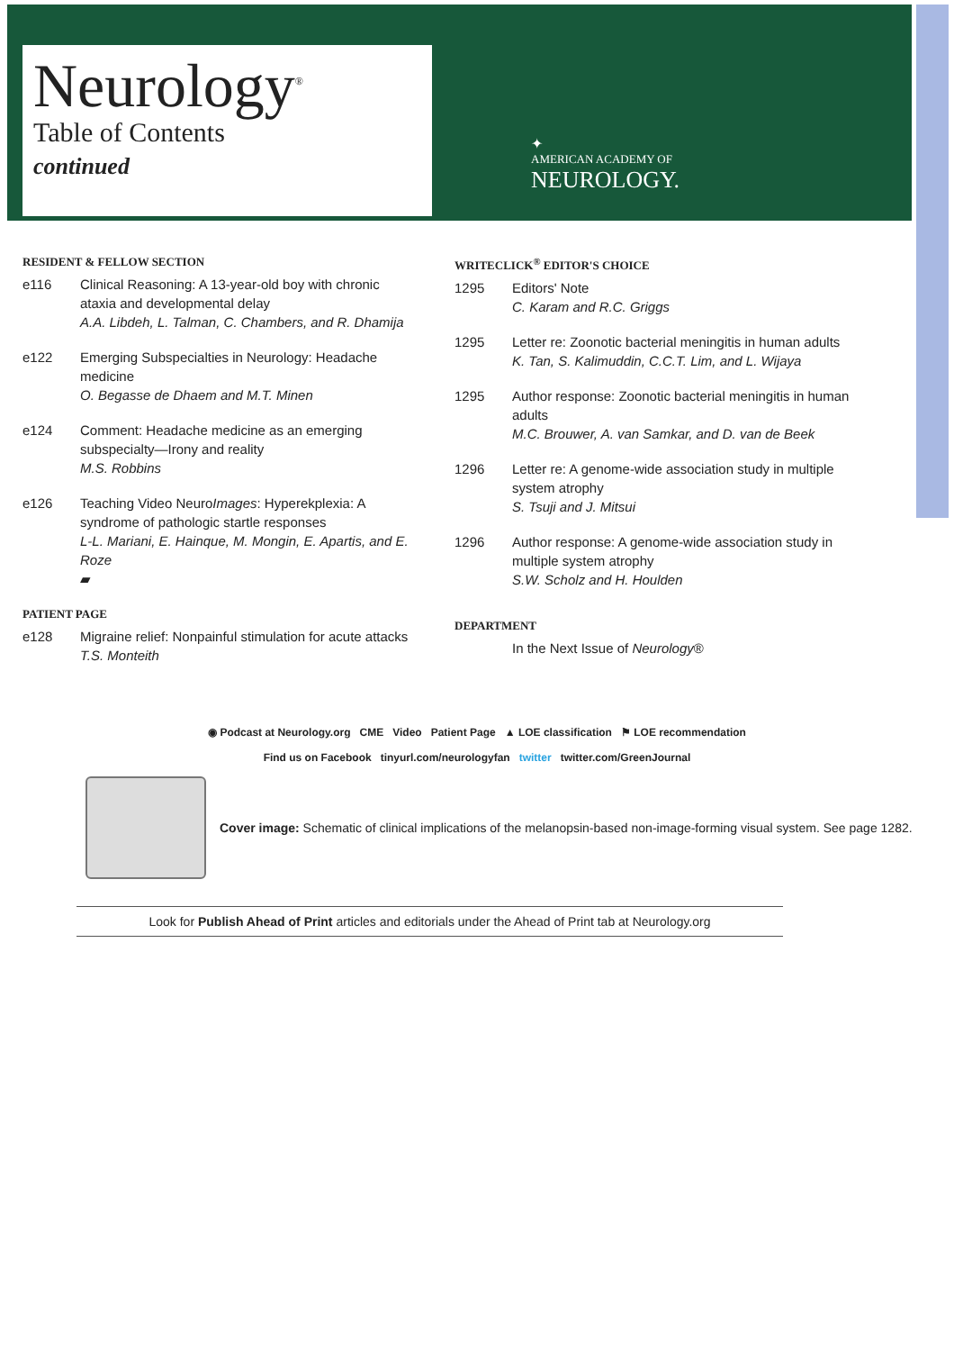Neurology<sup>®</sup>
Table of Contents
continued
✦
AMERICAN ACADEMY OF
NEUROLOGY.
RESIDENT & FELLOW SECTION
e116 Clinical Reasoning: A 13-year-old boy with chronic ataxia and developmental delay
A.A. Libdeh, L. Talman, C. Chambers, and R. Dhamija
e122 Emerging Subspecialties in Neurology: Headache medicine
O. Begasse de Dhaem and M.T. Minen
e124 Comment: Headache medicine as an emerging subspecialty—Irony and reality
M.S. Robbins
e126 Teaching Video NeuroImages: Hyperekplexia: A syndrome of pathologic startle responses
L-L. Mariani, E. Hainque, M. Mongin, E. Apartis, and E. Roze
▰
PATIENT PAGE
e128 Migraine relief: Nonpainful stimulation for acute attacks
T.S. Monteith
WRITECLICK<sup>®</sup> EDITOR'S CHOICE
1295 Editors' Note
C. Karam and R.C. Griggs
1295 Letter re: Zoonotic bacterial meningitis in human adults
K. Tan, S. Kalimuddin, C.C.T. Lim, and L. Wijaya
1295 Author response: Zoonotic bacterial meningitis in human adults
M.C. Brouwer, A. van Samkar, and D. van de Beek
1296 Letter re: A genome-wide association study in multiple system atrophy
S. Tsuji and J. Mitsui
1296 Author response: A genome-wide association study in multiple system atrophy
S.W. Scholz and H. Houlden
DEPARTMENT
In the Next Issue of Neurology®
◉ Podcast at Neurology.org CME Video Patient Page ▲ LOE classification ⚑ LOE recommendation
Find us on Facebook tinyurl.com/neurologyfan twitter twitter.com/GreenJournal
Cover image: Schematic of clinical implications of the melanopsin-based non-image-forming visual system. See page 1282.
Look for Publish Ahead of Print articles and editorials under the Ahead of Print tab at Neurology.org